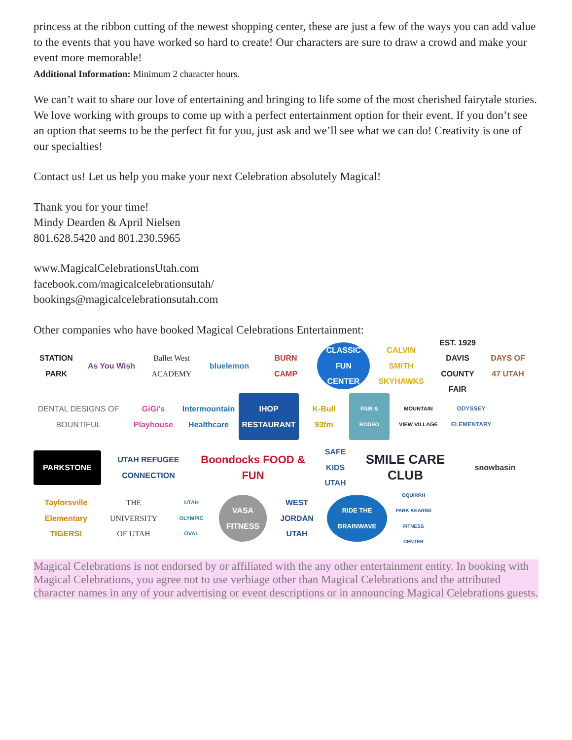princess at the ribbon cutting of the newest shopping center, these are just a few of the ways you can add value to the events that you have worked so hard to create! Our characters are sure to draw a crowd and make your event more memorable!
Additional Information: Minimum 2 character hours.
We can’t wait to share our love of entertaining and bringing to life some of the most cherished fairytale stories. We love working with groups to come up with a perfect entertainment option for their event. If you don’t see an option that seems to be the perfect fit for you, just ask and we’ll see what we can do! Creativity is one of our specialties!
Contact us! Let us help you make your next Celebration absolutely Magical!
Thank you for your time!
Mindy Dearden & April Nielsen
801.628.5420 and 801.230.5965
www.MagicalCelebrationsUtah.com
facebook.com/magicalcelebrationsutah/
bookings@magicalcelebrationsutah.com
Other companies who have booked Magical Celebrations Entertainment:
STATION PARK
As You Wish
Ballet West ACADEMY
bluelemon
BURN CAMP
CLASSIC FUN CENTER
CALVIN SMITH SKYHAWKS
EST. 1929 DAVIS COUNTY FAIR
DAYS OF 47 UTAH
DENTAL DESIGNS OF BOUNTIFUL
GiGi's Playhouse
Intermountain Healthcare
IHOP RESTAURANT
K-Bull 93fm
FAIR & RODEO
MOUNTAIN VIEW VILLAGE
ODYSSEY ELEMENTARY
PARKSTONE
UTAH REFUGEE CONNECTION
Boondocks FOOD & FUN
SAFE KIDS UTAH
SMILE CARE CLUB
snowbasin
Taylorsville Elementary TIGERS!
THE UNIVERSITY OF UTAH
UTAH OLYMPIC OVAL
VASA FITNESS
WEST JORDAN UTAH
RIDE THE BRAINWAVE
OQUIRRH PARK KEARNS FITNESS CENTER
Magical Celebrations is not endorsed by or affiliated with the any other entertainment entity. In booking with Magical Celebrations, you agree not to use verbiage other than Magical Celebrations and the attributed character names in any of your advertising or event descriptions or in announcing Magical Celebrations guests.